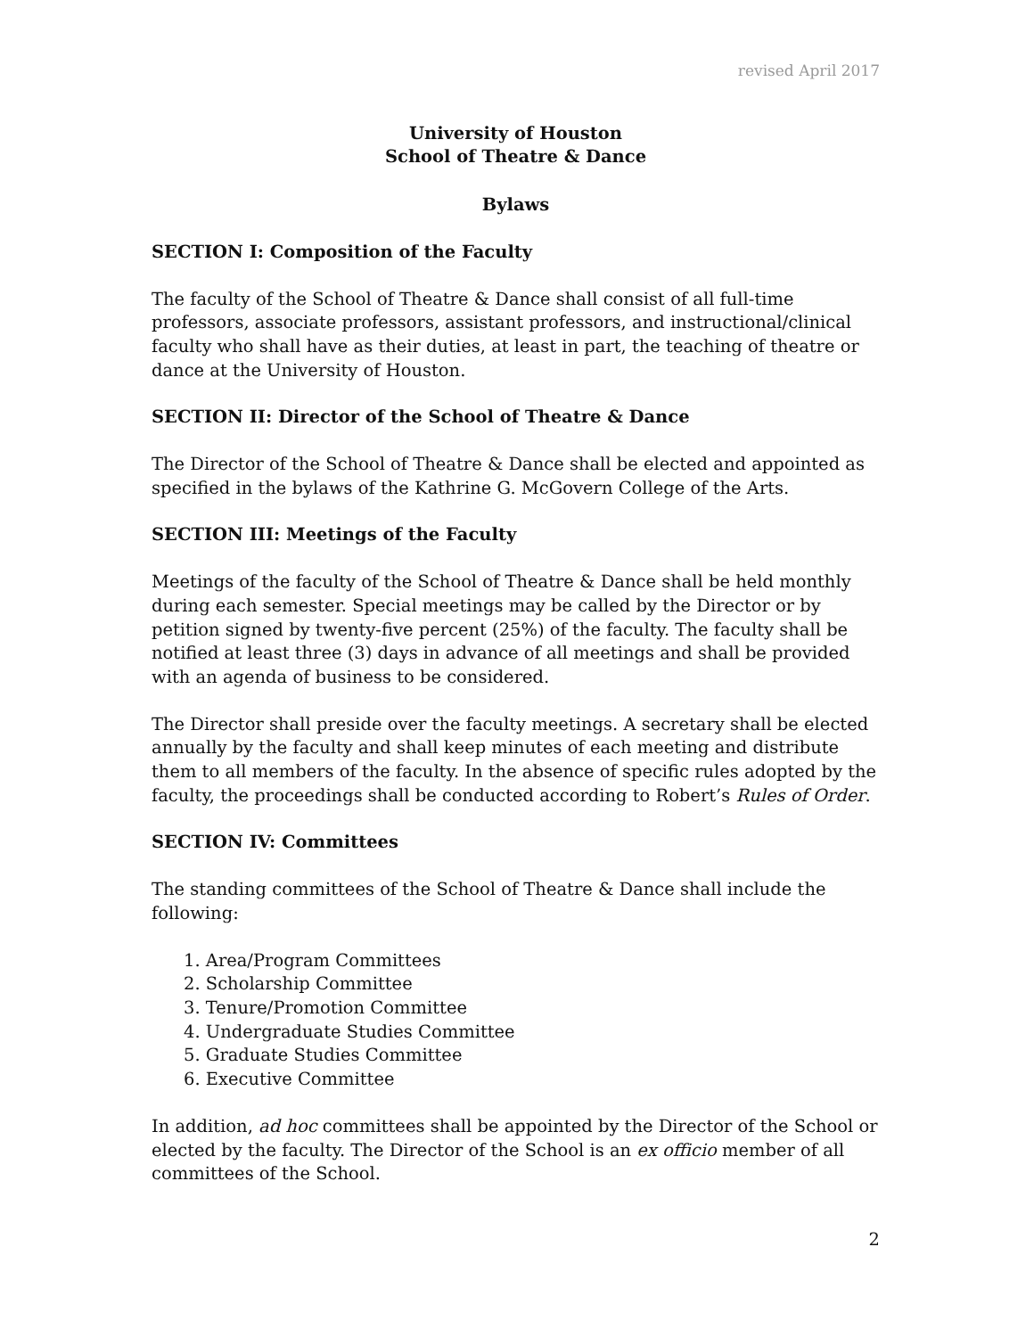revised April 2017
University of Houston
School of Theatre & Dance
Bylaws
SECTION I: Composition of the Faculty
The faculty of the School of Theatre & Dance shall consist of all full-time professors, associate professors, assistant professors, and instructional/clinical faculty who shall have as their duties, at least in part, the teaching of theatre or dance at the University of Houston.
SECTION II: Director of the School of Theatre & Dance
The Director of the School of Theatre & Dance shall be elected and appointed as specified in the bylaws of the Kathrine G. McGovern College of the Arts.
SECTION III: Meetings of the Faculty
Meetings of the faculty of the School of Theatre & Dance shall be held monthly during each semester. Special meetings may be called by the Director or by petition signed by twenty-five percent (25%) of the faculty. The faculty shall be notified at least three (3) days in advance of all meetings and shall be provided with an agenda of business to be considered.
The Director shall preside over the faculty meetings. A secretary shall be elected annually by the faculty and shall keep minutes of each meeting and distribute them to all members of the faculty. In the absence of specific rules adopted by the faculty, the proceedings shall be conducted according to Robert’s Rules of Order.
SECTION IV: Committees
The standing committees of the School of Theatre & Dance shall include the following:
1. Area/Program Committees
2. Scholarship Committee
3. Tenure/Promotion Committee
4. Undergraduate Studies Committee
5. Graduate Studies Committee
6. Executive Committee
In addition, ad hoc committees shall be appointed by the Director of the School or elected by the faculty. The Director of the School is an ex officio member of all committees of the School.
2